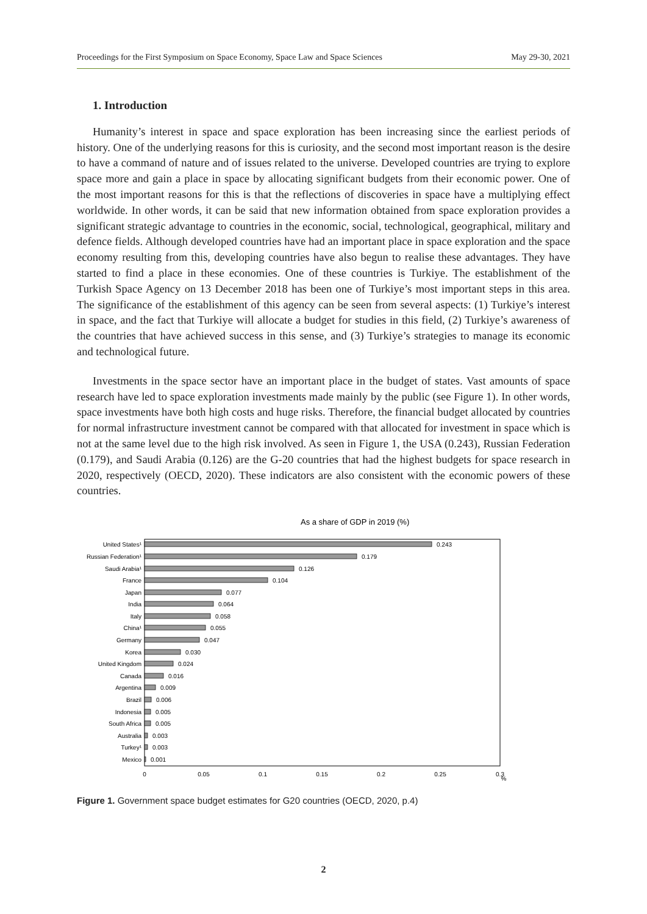Proceedings for the First Symposium on Space Economy, Space Law and Space Sciences May 29-30, 2021
1. Introduction
Humanity’s interest in space and space exploration has been increasing since the earliest periods of history. One of the underlying reasons for this is curiosity, and the second most important reason is the desire to have a command of nature and of issues related to the universe. Developed countries are trying to explore space more and gain a place in space by allocating significant budgets from their economic power. One of the most important reasons for this is that the reflections of discoveries in space have a multiplying effect worldwide. In other words, it can be said that new information obtained from space exploration provides a significant strategic advantage to countries in the economic, social, technological, geographical, military and defence fields. Although developed countries have had an important place in space exploration and the space economy resulting from this, developing countries have also begun to realise these advantages. They have started to find a place in these economies. One of these countries is Turkiye. The establishment of the Turkish Space Agency on 13 December 2018 has been one of Turkiye’s most important steps in this area. The significance of the establishment of this agency can be seen from several aspects: (1) Turkiye’s interest in space, and the fact that Turkiye will allocate a budget for studies in this field, (2) Turkiye’s awareness of the countries that have achieved success in this sense, and (3) Turkiye’s strategies to manage its economic and technological future.
Investments in the space sector have an important place in the budget of states. Vast amounts of space research have led to space exploration investments made mainly by the public (see Figure 1). In other words, space investments have both high costs and huge risks. Therefore, the financial budget allocated by countries for normal infrastructure investment cannot be compared with that allocated for investment in space which is not at the same level due to the high risk involved. As seen in Figure 1, the USA (0.243), Russian Federation (0.179), and Saudi Arabia (0.126) are the G-20 countries that had the highest budgets for space research in 2020, respectively (OECD, 2020). These indicators are also consistent with the economic powers of these countries.
As a share of GDP in 2019 (%)
United States¹
Russian Federation¹
Saudi Arabia¹
France
Japan
India
Italy
China¹
Germany
Korea
United Kingdom
Canada
Argentina
Brazil
Indonesia
South Africa
Australia
Turkey¹
Mexico
0.243
0.179
0.126
0.104
0.077
0.064
0.058
0.055
0.047
0.030
0.024
0.016
0.009
0.006
0.005
0.005
0.003
0.003
0.001
0
0.05
0.1
0.15
0.2
0.25
0.3
%
Figure 1. Government space budget estimates for G20 countries (OECD, 2020, p.4)
2